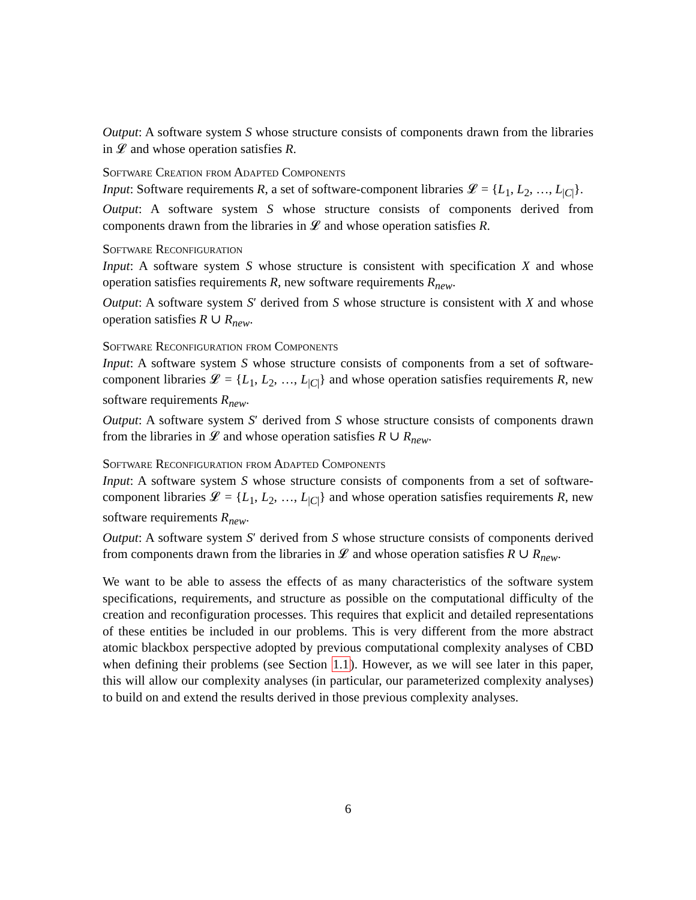Output: A software system S whose structure consists of components drawn from the libraries in 𝓛 and whose operation satisfies R.
Software Creation from Adapted Components
Input: Software requirements R, a set of software-component libraries 𝓛 = {L<sub>1</sub>, L<sub>2</sub>, …, L<sub>|C|</sub>}.
Output: A software system S whose structure consists of components derived from components drawn from the libraries in 𝓛 and whose operation satisfies R.
Software Reconfiguration
Input: A software system S whose structure is consistent with specification X and whose operation satisfies requirements R, new software requirements R<sub>new</sub>.
Output: A software system S′ derived from S whose structure is consistent with X and whose operation satisfies R ∪ R<sub>new</sub>.
Software Reconfiguration from Components
Input: A software system S whose structure consists of components from a set of software-component libraries 𝓛 = {L<sub>1</sub>, L<sub>2</sub>, …, L<sub>|C|</sub>} and whose operation satisfies requirements R, new software requirements R<sub>new</sub>.
Output: A software system S′ derived from S whose structure consists of components drawn from the libraries in 𝓛 and whose operation satisfies R ∪ R<sub>new</sub>.
Software Reconfiguration from Adapted Components
Input: A software system S whose structure consists of components from a set of software-component libraries 𝓛 = {L<sub>1</sub>, L<sub>2</sub>, …, L<sub>|C|</sub>} and whose operation satisfies requirements R, new software requirements R<sub>new</sub>.
Output: A software system S′ derived from S whose structure consists of components derived from components drawn from the libraries in 𝓛 and whose operation satisfies R ∪ R<sub>new</sub>.
We want to be able to assess the effects of as many characteristics of the software system specifications, requirements, and structure as possible on the computational difficulty of the creation and reconfiguration processes. This requires that explicit and detailed representations of these entities be included in our problems. This is very different from the more abstract atomic blackbox perspective adopted by previous computational complexity analyses of CBD when defining their problems (see Section 1.1). However, as we will see later in this paper, this will allow our complexity analyses (in particular, our parameterized complexity analyses) to build on and extend the results derived in those previous complexity analyses.
6